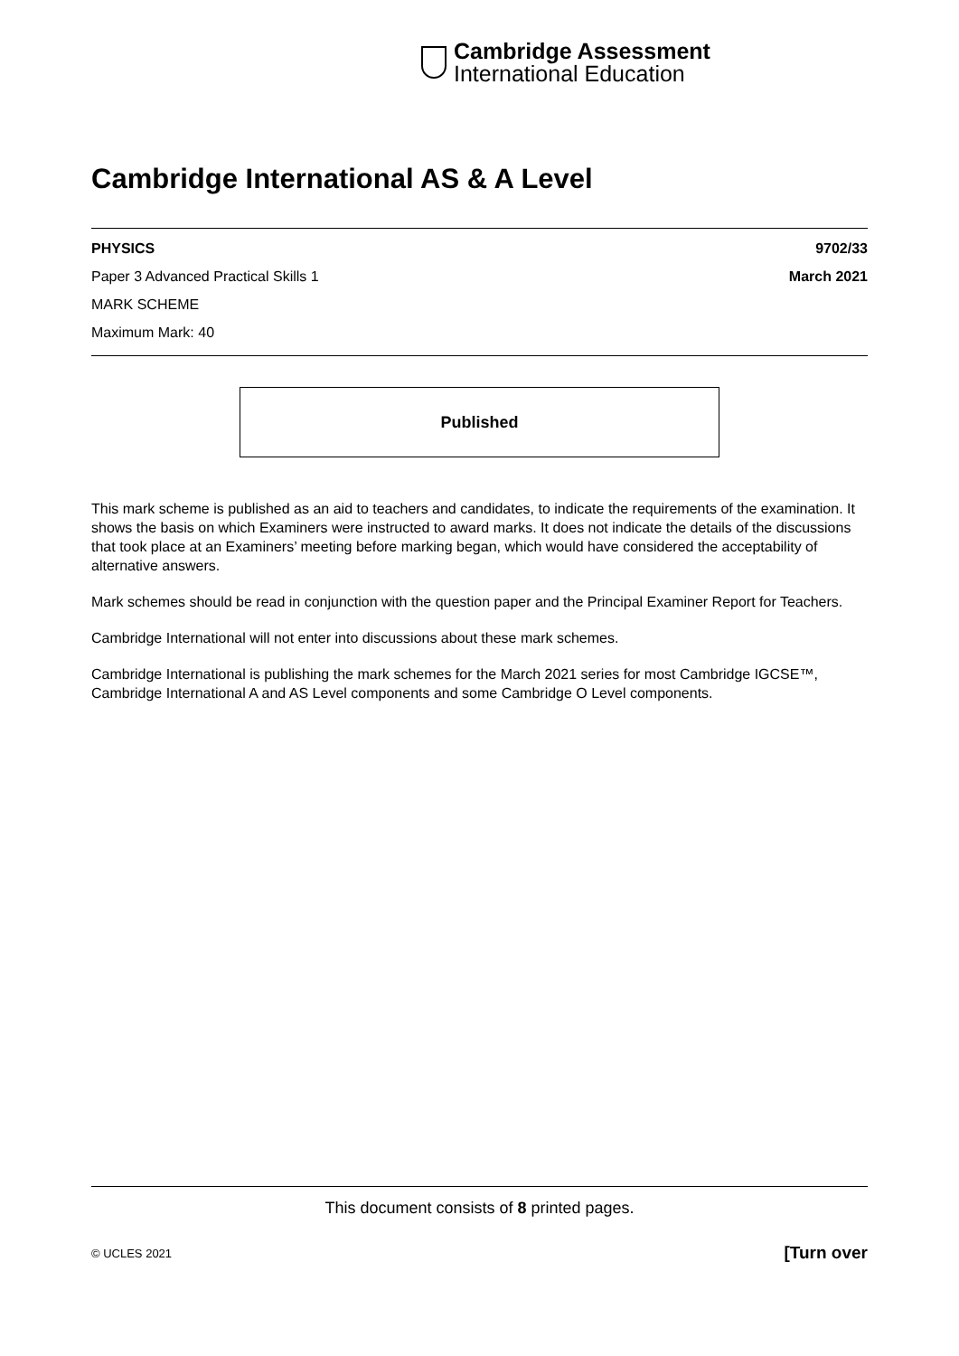Cambridge Assessment
International Education
Cambridge International AS & A Level
PHYSICS 9702/33
Paper 3 Advanced Practical Skills 1 March 2021
MARK SCHEME
Maximum Mark: 40
Published
This mark scheme is published as an aid to teachers and candidates, to indicate the requirements of the examination. It shows the basis on which Examiners were instructed to award marks. It does not indicate the details of the discussions that took place at an Examiners’ meeting before marking began, which would have considered the acceptability of alternative answers.
Mark schemes should be read in conjunction with the question paper and the Principal Examiner Report for Teachers.
Cambridge International will not enter into discussions about these mark schemes.
Cambridge International is publishing the mark schemes for the March 2021 series for most Cambridge IGCSE™, Cambridge International A and AS Level components and some Cambridge O Level components.
This document consists of 8 printed pages.
© UCLES 2021 [Turn over